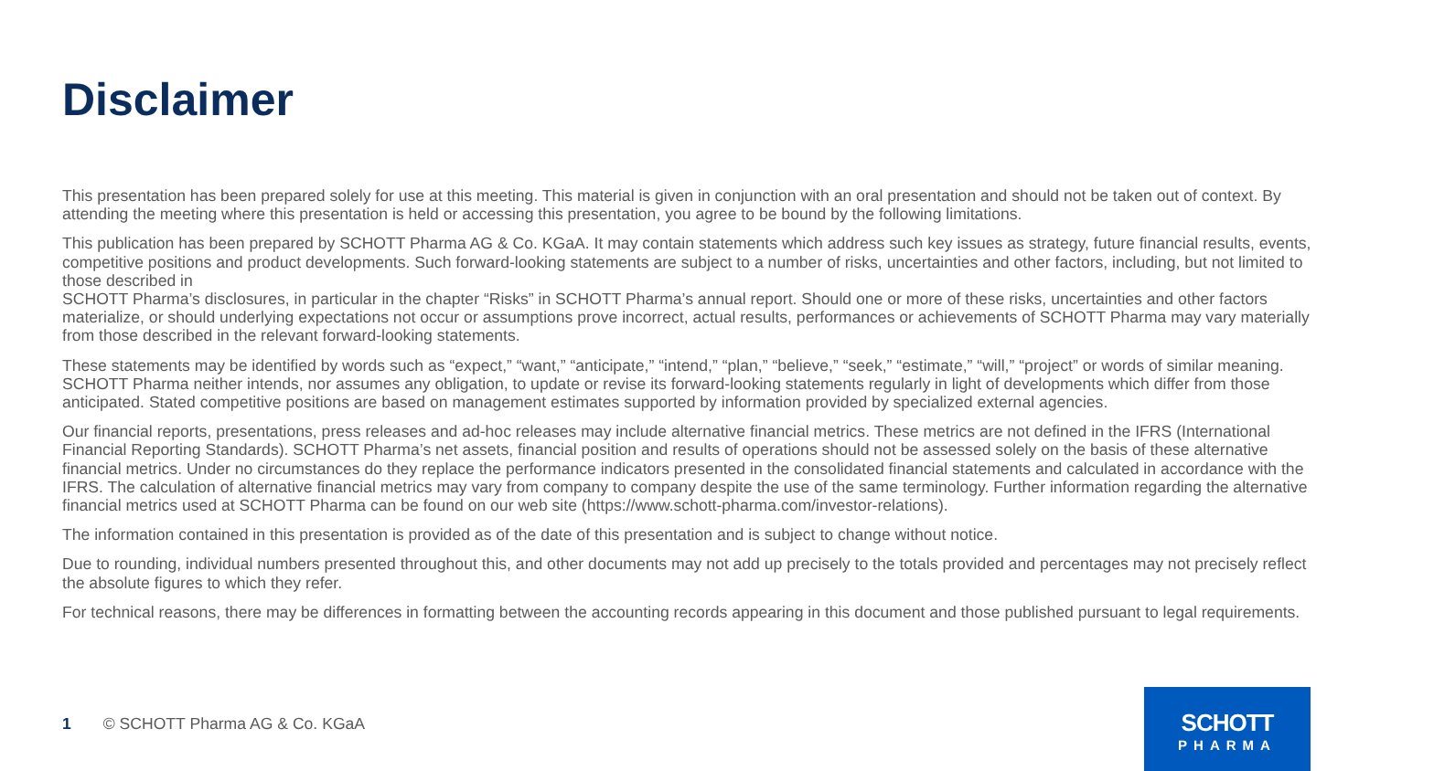Disclaimer
This presentation has been prepared solely for use at this meeting. This material is given in conjunction with an oral presentation and should not be taken out of context. By attending the meeting where this presentation is held or accessing this presentation, you agree to be bound by the following limitations.
This publication has been prepared by SCHOTT Pharma AG & Co. KGaA. It may contain statements which address such key issues as strategy, future financial results, events, competitive positions and product developments. Such forward-looking statements are subject to a number of risks, uncertainties and other factors, including, but not limited to those described in
SCHOTT Pharma’s disclosures, in particular in the chapter “Risks” in SCHOTT Pharma’s annual report. Should one or more of these risks, uncertainties and other factors materialize, or should underlying expectations not occur or assumptions prove incorrect, actual results, performances or achievements of SCHOTT Pharma may vary materially from those described in the relevant forward-looking statements.
These statements may be identified by words such as “expect,” “want,” “anticipate,” “intend,” “plan,” “believe,” “seek,” “estimate,” “will,” “project” or words of similar meaning. SCHOTT Pharma neither intends, nor assumes any obligation, to update or revise its forward-looking statements regularly in light of developments which differ from those anticipated. Stated competitive positions are based on management estimates supported by information provided by specialized external agencies.
Our financial reports, presentations, press releases and ad-hoc releases may include alternative financial metrics. These metrics are not defined in the IFRS (International Financial Reporting Standards). SCHOTT Pharma’s net assets, financial position and results of operations should not be assessed solely on the basis of these alternative financial metrics. Under no circumstances do they replace the performance indicators presented in the consolidated financial statements and calculated in accordance with the IFRS. The calculation of alternative financial metrics may vary from company to company despite the use of the same terminology. Further information regarding the alternative financial metrics used at SCHOTT Pharma can be found on our web site (https://www.schott-pharma.com/investor-relations).
The information contained in this presentation is provided as of the date of this presentation and is subject to change without notice.
Due to rounding, individual numbers presented throughout this, and other documents may not add up precisely to the totals provided and percentages may not precisely reflect the absolute figures to which they refer.
For technical reasons, there may be differences in formatting between the accounting records appearing in this document and those published pursuant to legal requirements.
1 © SCHOTT Pharma AG & Co. KGaA
SCHOTT
PHARMA